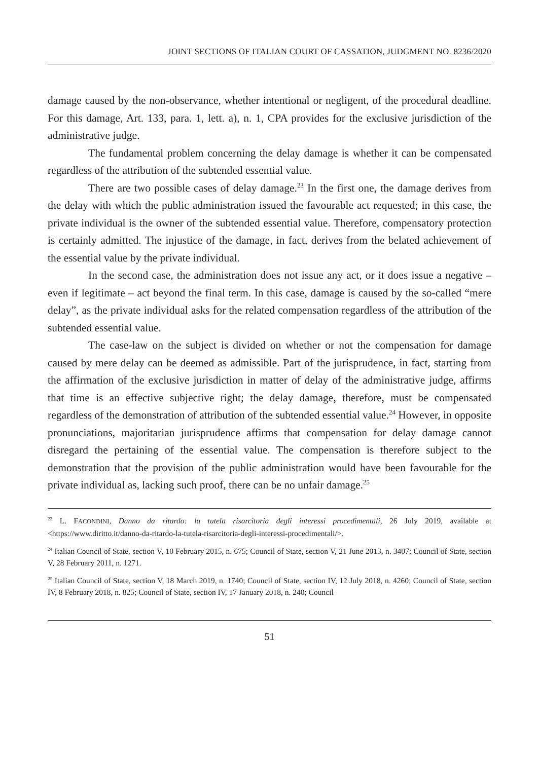JOINT SECTIONS OF ITALIAN COURT OF CASSATION, JUDGMENT NO. 8236/2020
damage caused by the non-observance, whether intentional or negligent, of the procedural deadline. For this damage, Art. 133, para. 1, lett. a), n. 1, CPA provides for the exclusive jurisdiction of the administrative judge.
The fundamental problem concerning the delay damage is whether it can be compensated regardless of the attribution of the subtended essential value.
There are two possible cases of delay damage.<sup>23</sup> In the first one, the damage derives from the delay with which the public administration issued the favourable act requested; in this case, the private individual is the owner of the subtended essential value. Therefore, compensatory protection is certainly admitted. The injustice of the damage, in fact, derives from the belated achievement of the essential value by the private individual.
In the second case, the administration does not issue any act, or it does issue a negative – even if legitimate – act beyond the final term. In this case, damage is caused by the so-called “mere delay”, as the private individual asks for the related compensation regardless of the attribution of the subtended essential value.
The case-law on the subject is divided on whether or not the compensation for damage caused by mere delay can be deemed as admissible. Part of the jurisprudence, in fact, starting from the affirmation of the exclusive jurisdiction in matter of delay of the administrative judge, affirms that time is an effective subjective right; the delay damage, therefore, must be compensated regardless of the demonstration of attribution of the subtended essential value.<sup>24</sup> However, in opposite pronunciations, majoritarian jurisprudence affirms that compensation for delay damage cannot disregard the pertaining of the essential value. The compensation is therefore subject to the demonstration that the provision of the public administration would have been favourable for the private individual as, lacking such proof, there can be no unfair damage.<sup>25</sup>
<sup>23</sup> L. FACONDINI, Danno da ritardo: la tutela risarcitoria degli interessi procedimentali, 26 July 2019, available at <https://www.diritto.it/danno-da-ritardo-la-tutela-risarcitoria-degli-interessi-procedimentali/>.
<sup>24</sup> Italian Council of State, section V, 10 February 2015, n. 675; Council of State, section V, 21 June 2013, n. 3407; Council of State, section V, 28 February 2011, n. 1271.
<sup>25</sup> Italian Council of State, section V, 18 March 2019, n. 1740; Council of State, section IV, 12 July 2018, n. 4260; Council of State, section IV, 8 February 2018, n. 825; Council of State, section IV, 17 January 2018, n. 240; Council
51